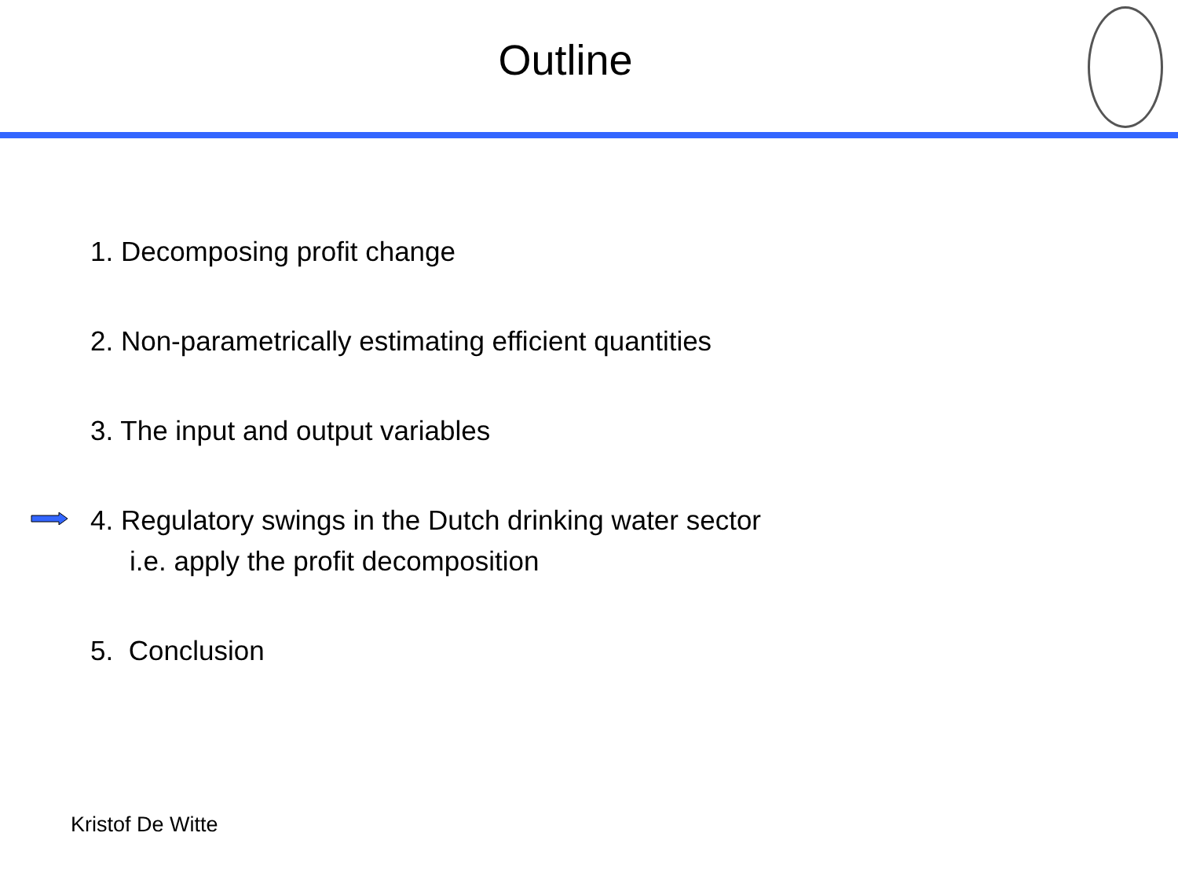Outline
1. Decomposing profit change
2. Non-parametrically estimating efficient quantities
3. The input and output variables
4. Regulatory swings in the Dutch drinking water sector
i.e. apply the profit decomposition
5. Conclusion
Kristof De Witte